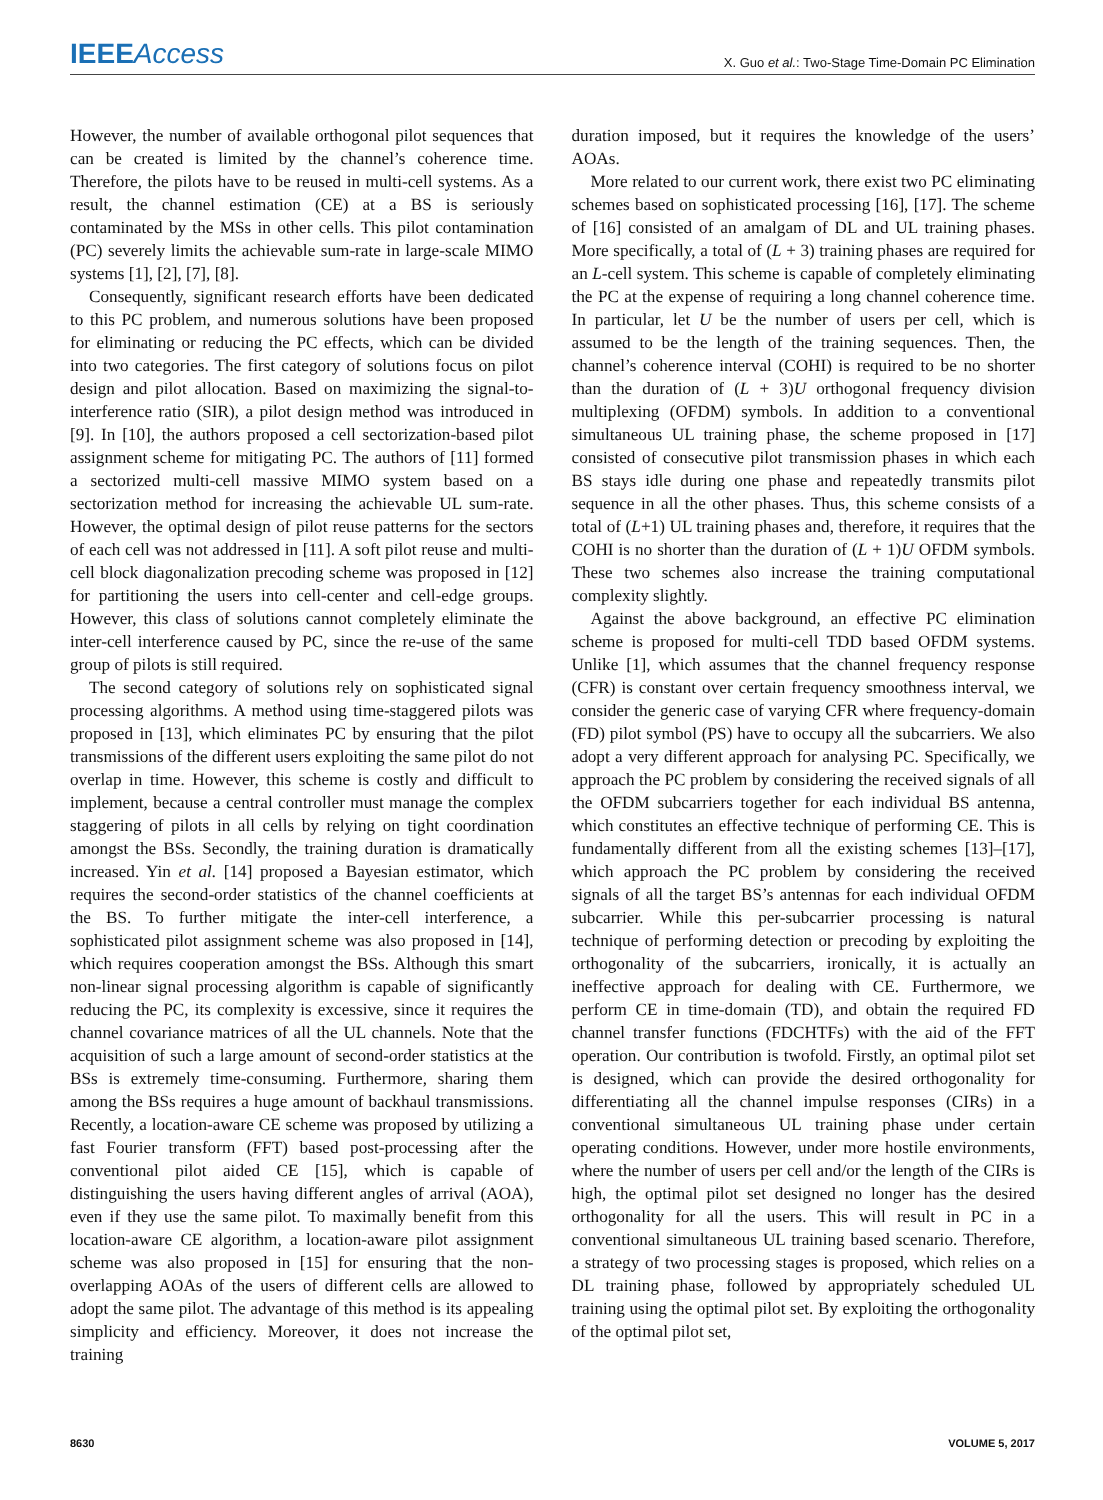IEEEAccess
X. Guo et al.: Two-Stage Time-Domain PC Elimination
However, the number of available orthogonal pilot sequences that can be created is limited by the channel’s coherence time. Therefore, the pilots have to be reused in multi-cell systems. As a result, the channel estimation (CE) at a BS is seriously contaminated by the MSs in other cells. This pilot contamination (PC) severely limits the achievable sum-rate in large-scale MIMO systems [1], [2], [7], [8].
Consequently, significant research efforts have been dedicated to this PC problem, and numerous solutions have been proposed for eliminating or reducing the PC effects, which can be divided into two categories. The first category of solutions focus on pilot design and pilot allocation. Based on maximizing the signal-to-interference ratio (SIR), a pilot design method was introduced in [9]. In [10], the authors proposed a cell sectorization-based pilot assignment scheme for mitigating PC. The authors of [11] formed a sectorized multi-cell massive MIMO system based on a sectorization method for increasing the achievable UL sum-rate. However, the optimal design of pilot reuse patterns for the sectors of each cell was not addressed in [11]. A soft pilot reuse and multi-cell block diagonalization precoding scheme was proposed in [12] for partitioning the users into cell-center and cell-edge groups. However, this class of solutions cannot completely eliminate the inter-cell interference caused by PC, since the re-use of the same group of pilots is still required.
The second category of solutions rely on sophisticated signal processing algorithms. A method using time-staggered pilots was proposed in [13], which eliminates PC by ensuring that the pilot transmissions of the different users exploiting the same pilot do not overlap in time. However, this scheme is costly and difficult to implement, because a central controller must manage the complex staggering of pilots in all cells by relying on tight coordination amongst the BSs. Secondly, the training duration is dramatically increased. Yin et al. [14] proposed a Bayesian estimator, which requires the second-order statistics of the channel coefficients at the BS. To further mitigate the inter-cell interference, a sophisticated pilot assignment scheme was also proposed in [14], which requires cooperation amongst the BSs. Although this smart non-linear signal processing algorithm is capable of significantly reducing the PC, its complexity is excessive, since it requires the channel covariance matrices of all the UL channels. Note that the acquisition of such a large amount of second-order statistics at the BSs is extremely time-consuming. Furthermore, sharing them among the BSs requires a huge amount of backhaul transmissions. Recently, a location-aware CE scheme was proposed by utilizing a fast Fourier transform (FFT) based post-processing after the conventional pilot aided CE [15], which is capable of distinguishing the users having different angles of arrival (AOA), even if they use the same pilot. To maximally benefit from this location-aware CE algorithm, a location-aware pilot assignment scheme was also proposed in [15] for ensuring that the non-overlapping AOAs of the users of different cells are allowed to adopt the same pilot. The advantage of this method is its appealing simplicity and efficiency. Moreover, it does not increase the training
duration imposed, but it requires the knowledge of the users’ AOAs.
More related to our current work, there exist two PC eliminating schemes based on sophisticated processing [16], [17]. The scheme of [16] consisted of an amalgam of DL and UL training phases. More specifically, a total of (L + 3) training phases are required for an L-cell system. This scheme is capable of completely eliminating the PC at the expense of requiring a long channel coherence time. In particular, let U be the number of users per cell, which is assumed to be the length of the training sequences. Then, the channel’s coherence interval (COHI) is required to be no shorter than the duration of (L + 3)U orthogonal frequency division multiplexing (OFDM) symbols. In addition to a conventional simultaneous UL training phase, the scheme proposed in [17] consisted of consecutive pilot transmission phases in which each BS stays idle during one phase and repeatedly transmits pilot sequence in all the other phases. Thus, this scheme consists of a total of (L+1) UL training phases and, therefore, it requires that the COHI is no shorter than the duration of (L + 1)U OFDM symbols. These two schemes also increase the training computational complexity slightly.
Against the above background, an effective PC elimination scheme is proposed for multi-cell TDD based OFDM systems. Unlike [1], which assumes that the channel frequency response (CFR) is constant over certain frequency smoothness interval, we consider the generic case of varying CFR where frequency-domain (FD) pilot symbol (PS) have to occupy all the subcarriers. We also adopt a very different approach for analysing PC. Specifically, we approach the PC problem by considering the received signals of all the OFDM subcarriers together for each individual BS antenna, which constitutes an effective technique of performing CE. This is fundamentally different from all the existing schemes [13]–[17], which approach the PC problem by considering the received signals of all the target BS’s antennas for each individual OFDM subcarrier. While this per-subcarrier processing is natural technique of performing detection or precoding by exploiting the orthogonality of the subcarriers, ironically, it is actually an ineffective approach for dealing with CE. Furthermore, we perform CE in time-domain (TD), and obtain the required FD channel transfer functions (FDCHTFs) with the aid of the FFT operation. Our contribution is twofold. Firstly, an optimal pilot set is designed, which can provide the desired orthogonality for differentiating all the channel impulse responses (CIRs) in a conventional simultaneous UL training phase under certain operating conditions. However, under more hostile environments, where the number of users per cell and/or the length of the CIRs is high, the optimal pilot set designed no longer has the desired orthogonality for all the users. This will result in PC in a conventional simultaneous UL training based scenario. Therefore, a strategy of two processing stages is proposed, which relies on a DL training phase, followed by appropriately scheduled UL training using the optimal pilot set. By exploiting the orthogonality of the optimal pilot set,
8630 VOLUME 5, 2017